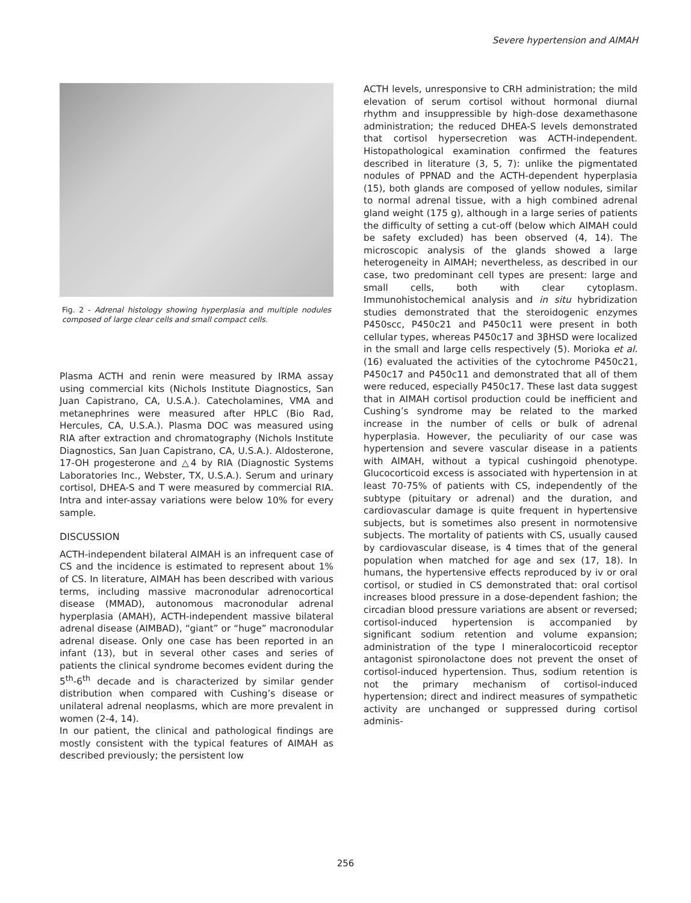Severe hypertension and AIMAH
Fig. 2 - Adrenal histology showing hyperplasia and multiple nodules composed of large clear cells and small compact cells.
Plasma ACTH and renin were measured by IRMA assay using commercial kits (Nichols Institute Diagnostics, San Juan Capistrano, CA, U.S.A.). Catecholamines, VMA and metanephrines were measured after HPLC (Bio Rad, Hercules, CA, U.S.A.). Plasma DOC was measured using RIA after extraction and chromatography (Nichols Institute Diagnostics, San Juan Capistrano, CA, U.S.A.). Aldosterone, 17-OH progesterone and △4 by RIA (Diagnostic Systems Laboratories Inc., Webster, TX, U.S.A.). Serum and urinary cortisol, DHEA-S and T were measured by commercial RIA. Intra and inter-assay variations were below 10% for every sample.
DISCUSSION
ACTH-independent bilateral AIMAH is an infrequent case of CS and the incidence is estimated to represent about 1% of CS. In literature, AIMAH has been described with various terms, including massive macronodular adrenocortical disease (MMAD), autonomous macronodular adrenal hyperplasia (AMAH), ACTH-independent massive bilateral adrenal disease (AIMBAD), “giant” or “huge” macronodular adrenal disease. Only one case has been reported in an infant (13), but in several other cases and series of patients the clinical syndrome becomes evident during the 5<sup>th</sup>-6<sup>th</sup> decade and is characterized by similar gender distribution when compared with Cushing’s disease or unilateral adrenal neoplasms, which are more prevalent in women (2-4, 14).
In our patient, the clinical and pathological findings are mostly consistent with the typical features of AIMAH as described previously; the persistent low
ACTH levels, unresponsive to CRH administration; the mild elevation of serum cortisol without hormonal diurnal rhythm and insuppressible by high-dose dexamethasone administration; the reduced DHEA-S levels demonstrated that cortisol hypersecretion was ACTH-independent. Histopathological examination confirmed the features described in literature (3, 5, 7): unlike the pigmentated nodules of PPNAD and the ACTH-dependent hyperplasia (15), both glands are composed of yellow nodules, similar to normal adrenal tissue, with a high combined adrenal gland weight (175 g), although in a large series of patients the difficulty of setting a cut-off (below which AIMAH could be safety excluded) has been observed (4, 14). The microscopic analysis of the glands showed a large heterogeneity in AIMAH; nevertheless, as described in our case, two predominant cell types are present: large and small cells, both with clear cytoplasm. Immunohistochemical analysis and in situ hybridization studies demonstrated that the steroidogenic enzymes P450scc, P450c21 and P450c11 were present in both cellular types, whereas P450c17 and 3βHSD were localized in the small and large cells respectively (5). Morioka et al. (16) evaluated the activities of the cytochrome P450c21, P450c17 and P450c11 and demonstrated that all of them were reduced, especially P450c17. These last data suggest that in AIMAH cortisol production could be inefficient and Cushing’s syndrome may be related to the marked increase in the number of cells or bulk of adrenal hyperplasia. However, the peculiarity of our case was hypertension and severe vascular disease in a patients with AIMAH, without a typical cushingoid phenotype. Glucocorticoid excess is associated with hypertension in at least 70-75% of patients with CS, independently of the subtype (pituitary or adrenal) and the duration, and cardiovascular damage is quite frequent in hypertensive subjects, but is sometimes also present in normotensive subjects. The mortality of patients with CS, usually caused by cardiovascular disease, is 4 times that of the general population when matched for age and sex (17, 18). In humans, the hypertensive effects reproduced by iv or oral cortisol, or studied in CS demonstrated that: oral cortisol increases blood pressure in a dose-dependent fashion; the circadian blood pressure variations are absent or reversed; cortisol-induced hypertension is accompanied by significant sodium retention and volume expansion; administration of the type I mineralocorticoid receptor antagonist spironolactone does not prevent the onset of cortisol-induced hypertension. Thus, sodium retention is not the primary mechanism of cortisol-induced hypertension; direct and indirect measures of sympathetic activity are unchanged or suppressed during cortisol adminis-
256